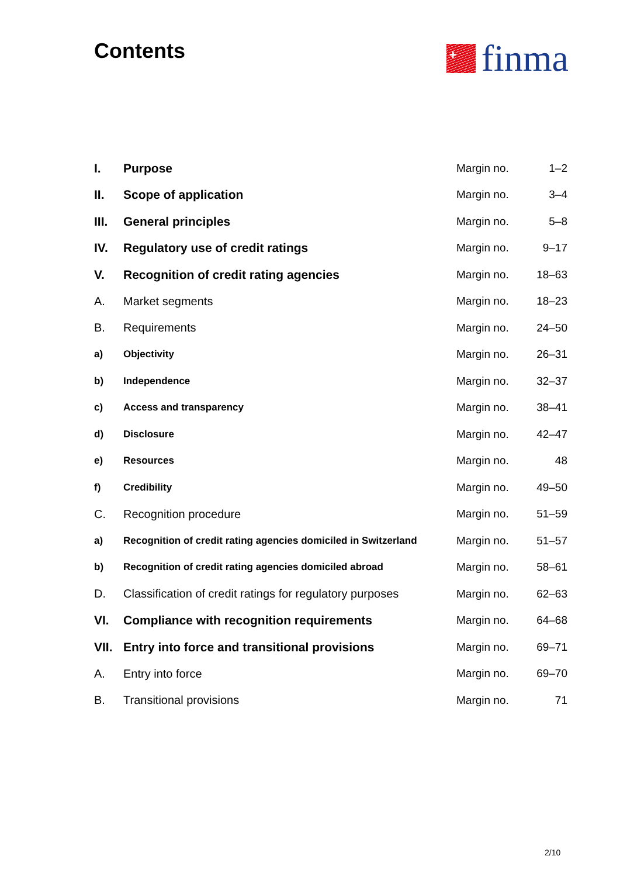Contents
+
finma
| I. | Purpose | Margin no. | 1–2 |
| II. | Scope of application | Margin no. | 3–4 |
| III. | General principles | Margin no. | 5–8 |
| IV. | Regulatory use of credit ratings | Margin no. | 9–17 |
| V. | Recognition of credit rating agencies | Margin no. | 18–63 |
| A. | Market segments | Margin no. | 18–23 |
| B. | Requirements | Margin no. | 24–50 |
| a) | Objectivity | Margin no. | 26–31 |
| b) | Independence | Margin no. | 32–37 |
| c) | Access and transparency | Margin no. | 38–41 |
| d) | Disclosure | Margin no. | 42–47 |
| e) | Resources | Margin no. | 48 |
| f) | Credibility | Margin no. | 49–50 |
| C. | Recognition procedure | Margin no. | 51–59 |
| a) | Recognition of credit rating agencies domiciled in Switzerland | Margin no. | 51–57 |
| b) | Recognition of credit rating agencies domiciled abroad | Margin no. | 58–61 |
| D. | Classification of credit ratings for regulatory purposes | Margin no. | 62–63 |
| VI. | Compliance with recognition requirements | Margin no. | 64–68 |
| VII. | Entry into force and transitional provisions | Margin no. | 69–71 |
| A. | Entry into force | Margin no. | 69–70 |
| B. | Transitional provisions | Margin no. | 71 |
2/10